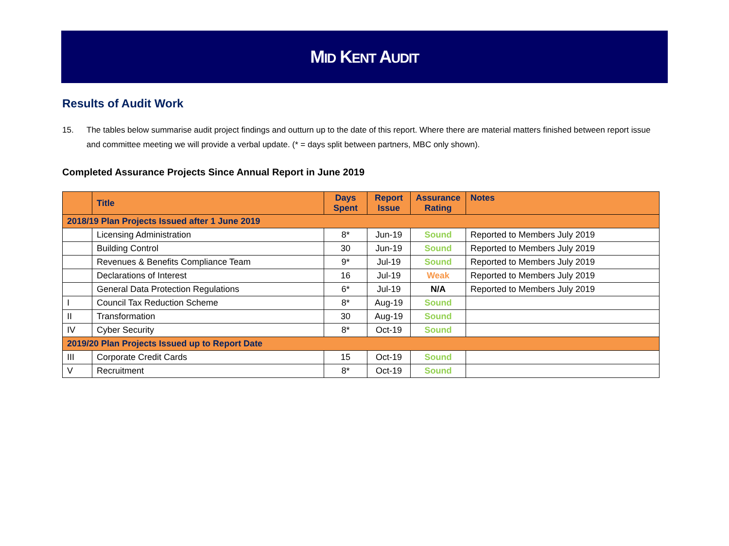MID KENT AUDIT
Results of Audit Work
15. The tables below summarise audit project findings and outturn up to the date of this report. Where there are material matters finished between report issue and committee meeting we will provide a verbal update. (* = days split between partners, MBC only shown).
Completed Assurance Projects Since Annual Report in June 2019
| | Title | Days Spent | Report Issue | Assurance Rating | Notes |
| --- | --- | --- | --- | --- | --- |
| 2018/19 Plan Projects Issued after 1 June 2019 | | | | | |
| | Licensing Administration | 8* | Jun-19 | Sound | Reported to Members July 2019 |
| | Building Control | 30 | Jun-19 | Sound | Reported to Members July 2019 |
| | Revenues & Benefits Compliance Team | 9* | Jul-19 | Sound | Reported to Members July 2019 |
| | Declarations of Interest | 16 | Jul-19 | Weak | Reported to Members July 2019 |
| | General Data Protection Regulations | 6* | Jul-19 | N/A | Reported to Members July 2019 |
| I | Council Tax Reduction Scheme | 8* | Aug-19 | Sound | |
| II | Transformation | 30 | Aug-19 | Sound | |
| IV | Cyber Security | 8* | Oct-19 | Sound | |
| 2019/20 Plan Projects Issued up to Report Date | | | | | |
| III | Corporate Credit Cards | 15 | Oct-19 | Sound | |
| V | Recruitment | 8* | Oct-19 | Sound | |